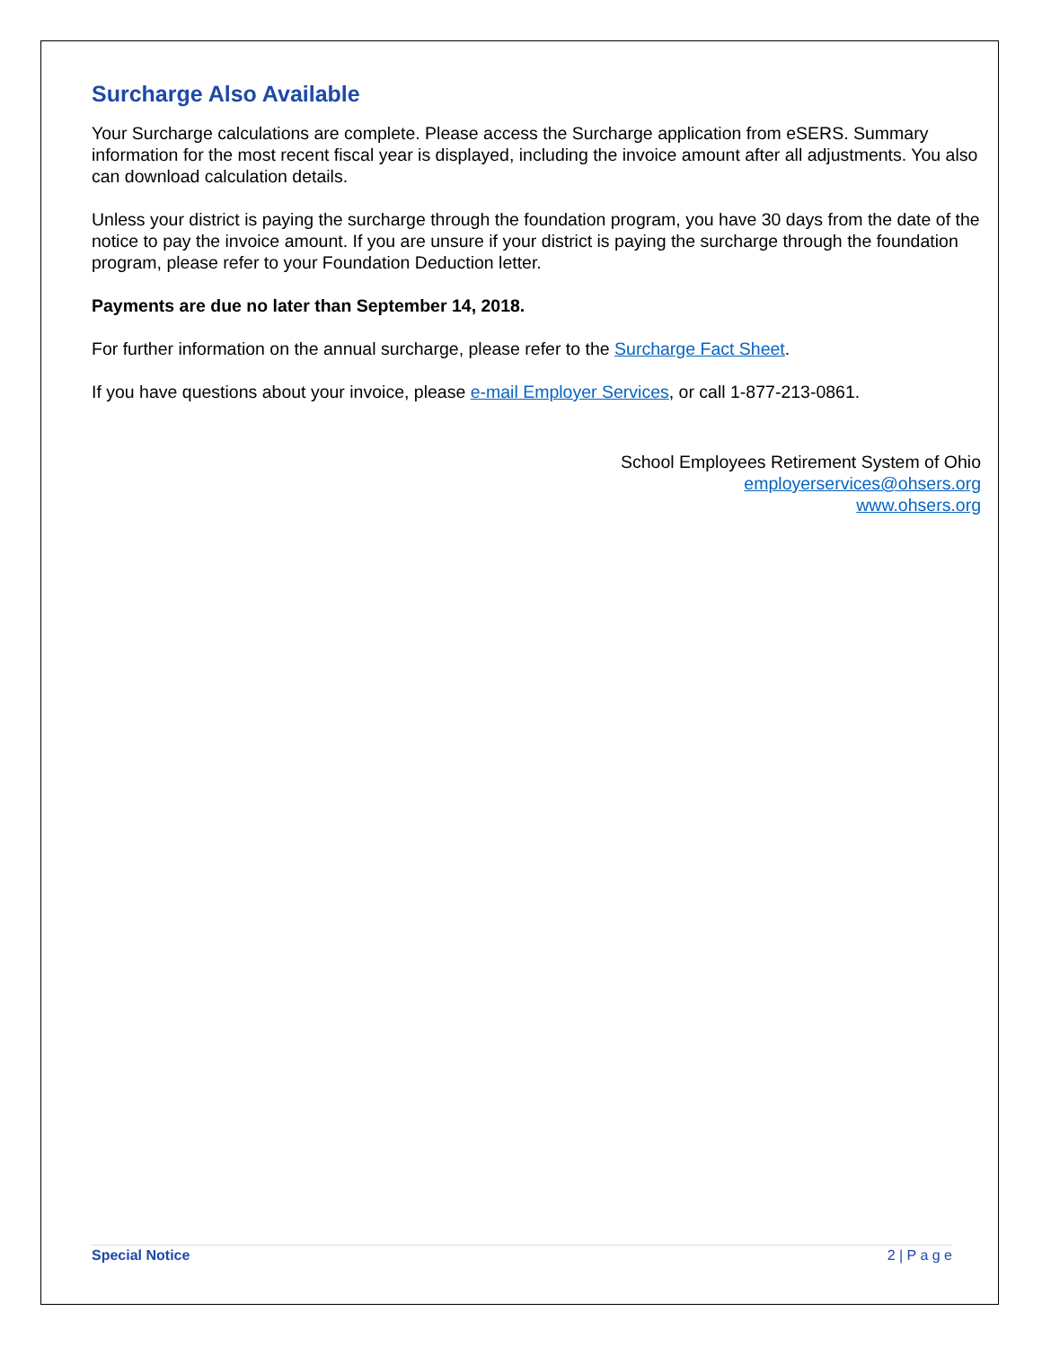Surcharge Also Available
Your Surcharge calculations are complete. Please access the Surcharge application from eSERS. Summary information for the most recent fiscal year is displayed, including the invoice amount after all adjustments. You also can download calculation details.
Unless your district is paying the surcharge through the foundation program, you have 30 days from the date of the notice to pay the invoice amount. If you are unsure if your district is paying the surcharge through the foundation program, please refer to your Foundation Deduction letter.
Payments are due no later than September 14, 2018.
For further information on the annual surcharge, please refer to the Surcharge Fact Sheet.
If you have questions about your invoice, please e-mail Employer Services, or call 1-877-213-0861.
School Employees Retirement System of Ohio
employerservices@ohsers.org
www.ohsers.org
Special Notice 2 | P a g e